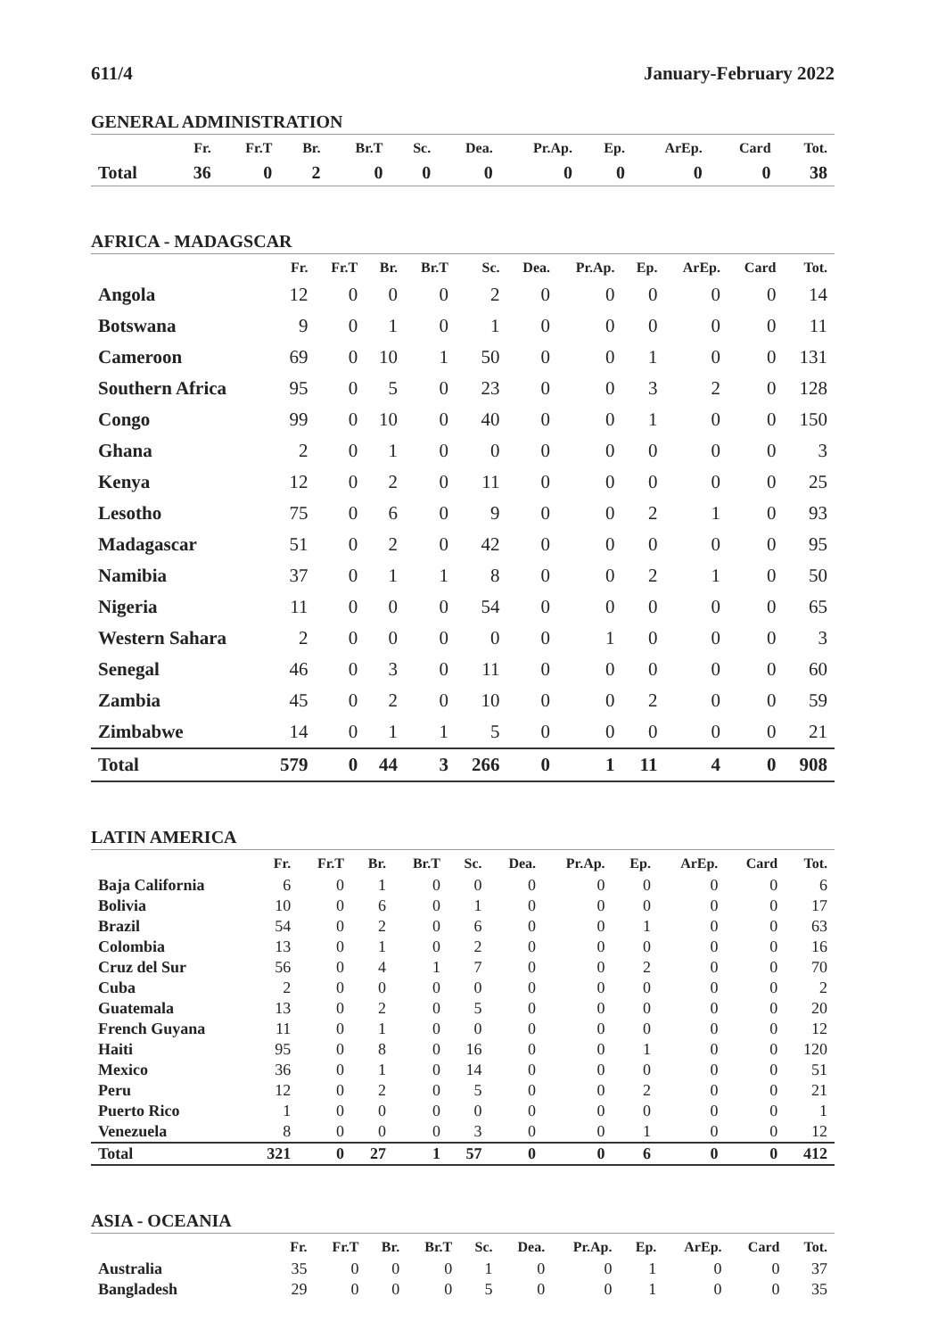611/4 January-February 2022
GENERAL ADMINISTRATION
| | Fr. | Fr.T | Br. | Br.T | Sc. | Dea. | Pr.Ap. | Ep. | ArEp. | Card | Tot. |
| --- | --- | --- | --- | --- | --- | --- | --- | --- | --- | --- | --- |
| Total | 36 | 0 | 2 | 0 | 0 | 0 | 0 | 0 | 0 | 0 | 38 |
AFRICA - MADAGSCAR
| | Fr. | Fr.T | Br. | Br.T | Sc. | Dea. | Pr.Ap. | Ep. | ArEp. | Card | Tot. |
| --- | --- | --- | --- | --- | --- | --- | --- | --- | --- | --- | --- |
| Angola | 12 | 0 | 0 | 0 | 2 | 0 | 0 | 0 | 0 | 0 | 14 |
| Botswana | 9 | 0 | 1 | 0 | 1 | 0 | 0 | 0 | 0 | 0 | 11 |
| Cameroon | 69 | 0 | 10 | 1 | 50 | 0 | 0 | 1 | 0 | 0 | 131 |
| Southern Africa | 95 | 0 | 5 | 0 | 23 | 0 | 0 | 3 | 2 | 0 | 128 |
| Congo | 99 | 0 | 10 | 0 | 40 | 0 | 0 | 1 | 0 | 0 | 150 |
| Ghana | 2 | 0 | 1 | 0 | 0 | 0 | 0 | 0 | 0 | 0 | 3 |
| Kenya | 12 | 0 | 2 | 0 | 11 | 0 | 0 | 0 | 0 | 0 | 25 |
| Lesotho | 75 | 0 | 6 | 0 | 9 | 0 | 0 | 2 | 1 | 0 | 93 |
| Madagascar | 51 | 0 | 2 | 0 | 42 | 0 | 0 | 0 | 0 | 0 | 95 |
| Namibia | 37 | 0 | 1 | 1 | 8 | 0 | 0 | 2 | 1 | 0 | 50 |
| Nigeria | 11 | 0 | 0 | 0 | 54 | 0 | 0 | 0 | 0 | 0 | 65 |
| Western Sahara | 2 | 0 | 0 | 0 | 0 | 0 | 1 | 0 | 0 | 0 | 3 |
| Senegal | 46 | 0 | 3 | 0 | 11 | 0 | 0 | 0 | 0 | 0 | 60 |
| Zambia | 45 | 0 | 2 | 0 | 10 | 0 | 0 | 2 | 0 | 0 | 59 |
| Zimbabwe | 14 | 0 | 1 | 1 | 5 | 0 | 0 | 0 | 0 | 0 | 21 |
| Total | 579 | 0 | 44 | 3 | 266 | 0 | 1 | 11 | 4 | 0 | 908 |
LATIN AMERICA
| | Fr. | Fr.T | Br. | Br.T | Sc. | Dea. | Pr.Ap. | Ep. | ArEp. | Card | Tot. |
| --- | --- | --- | --- | --- | --- | --- | --- | --- | --- | --- | --- |
| Baja California | 6 | 0 | 1 | 0 | 0 | 0 | 0 | 0 | 0 | 0 | 6 |
| Bolivia | 10 | 0 | 6 | 0 | 1 | 0 | 0 | 0 | 0 | 0 | 17 |
| Brazil | 54 | 0 | 2 | 0 | 6 | 0 | 0 | 1 | 0 | 0 | 63 |
| Colombia | 13 | 0 | 1 | 0 | 2 | 0 | 0 | 0 | 0 | 0 | 16 |
| Cruz del Sur | 56 | 0 | 4 | 1 | 7 | 0 | 0 | 2 | 0 | 0 | 70 |
| Cuba | 2 | 0 | 0 | 0 | 0 | 0 | 0 | 0 | 0 | 0 | 2 |
| Guatemala | 13 | 0 | 2 | 0 | 5 | 0 | 0 | 0 | 0 | 0 | 20 |
| French Guyana | 11 | 0 | 1 | 0 | 0 | 0 | 0 | 0 | 0 | 0 | 12 |
| Haiti | 95 | 0 | 8 | 0 | 16 | 0 | 0 | 1 | 0 | 0 | 120 |
| Mexico | 36 | 0 | 1 | 0 | 14 | 0 | 0 | 0 | 0 | 0 | 51 |
| Peru | 12 | 0 | 2 | 0 | 5 | 0 | 0 | 2 | 0 | 0 | 21 |
| Puerto Rico | 1 | 0 | 0 | 0 | 0 | 0 | 0 | 0 | 0 | 0 | 1 |
| Venezuela | 8 | 0 | 0 | 0 | 3 | 0 | 0 | 1 | 0 | 0 | 12 |
| Total | 321 | 0 | 27 | 1 | 57 | 0 | 0 | 6 | 0 | 0 | 412 |
ASIA - OCEANIA
| | Fr. | Fr.T | Br. | Br.T | Sc. | Dea. | Pr.Ap. | Ep. | ArEp. | Card | Tot. |
| --- | --- | --- | --- | --- | --- | --- | --- | --- | --- | --- | --- |
| Australia | 35 | 0 | 0 | 0 | 1 | 0 | 0 | 1 | 0 | 0 | 37 |
| Bangladesh | 29 | 0 | 0 | 0 | 5 | 0 | 0 | 1 | 0 | 0 | 35 |